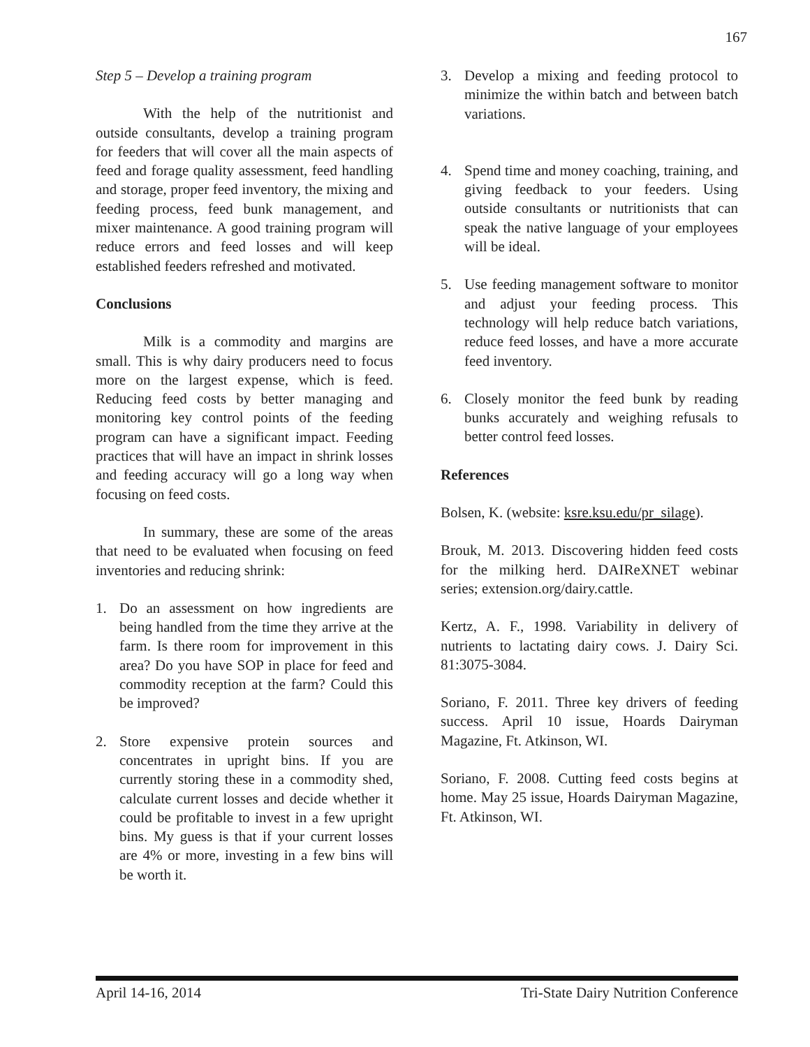167
Step 5 – Develop a training program
With the help of the nutritionist and outside consultants, develop a training program for feeders that will cover all the main aspects of feed and forage quality assessment, feed handling and storage, proper feed inventory, the mixing and feeding process, feed bunk management, and mixer maintenance. A good training program will reduce errors and feed losses and will keep established feeders refreshed and motivated.
Conclusions
Milk is a commodity and margins are small. This is why dairy producers need to focus more on the largest expense, which is feed. Reducing feed costs by better managing and monitoring key control points of the feeding program can have a significant impact. Feeding practices that will have an impact in shrink losses and feeding accuracy will go a long way when focusing on feed costs.
In summary, these are some of the areas that need to be evaluated when focusing on feed inventories and reducing shrink:
1. Do an assessment on how ingredients are being handled from the time they arrive at the farm. Is there room for improvement in this area? Do you have SOP in place for feed and commodity reception at the farm? Could this be improved?
2. Store expensive protein sources and concentrates in upright bins. If you are currently storing these in a commodity shed, calculate current losses and decide whether it could be profitable to invest in a few upright bins. My guess is that if your current losses are 4% or more, investing in a few bins will be worth it.
3. Develop a mixing and feeding protocol to minimize the within batch and between batch variations.
4. Spend time and money coaching, training, and giving feedback to your feeders. Using outside consultants or nutritionists that can speak the native language of your employees will be ideal.
5. Use feeding management software to monitor and adjust your feeding process. This technology will help reduce batch variations, reduce feed losses, and have a more accurate feed inventory.
6. Closely monitor the feed bunk by reading bunks accurately and weighing refusals to better control feed losses.
References
Bolsen, K. (website: ksre.ksu.edu/pr_silage).
Brouk, M. 2013. Discovering hidden feed costs for the milking herd. DAIReXNET webinar series; extension.org/dairy.cattle.
Kertz, A. F., 1998. Variability in delivery of nutrients to lactating dairy cows. J. Dairy Sci. 81:3075-3084.
Soriano, F. 2011. Three key drivers of feeding success. April 10 issue, Hoards Dairyman Magazine, Ft. Atkinson, WI.
Soriano, F. 2008. Cutting feed costs begins at home. May 25 issue, Hoards Dairyman Magazine, Ft. Atkinson, WI.
April 14-16, 2014 Tri-State Dairy Nutrition Conference